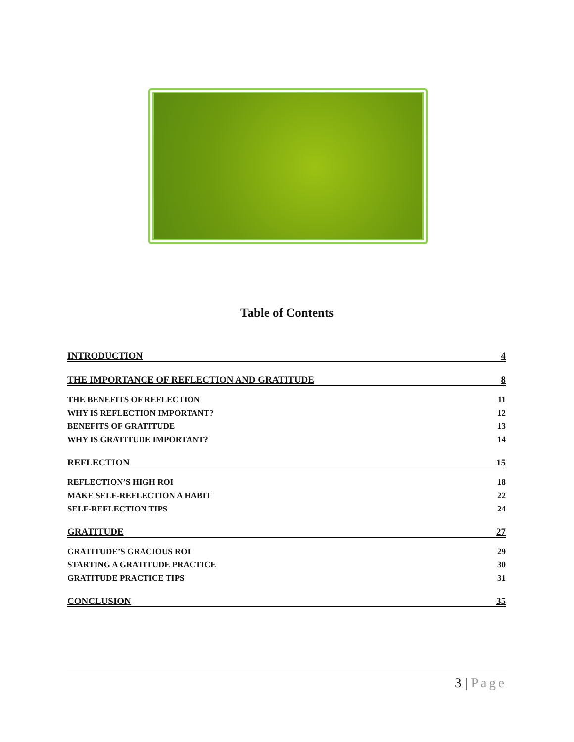Table of Contents
INTRODUCTION 4
THE IMPORTANCE OF REFLECTION AND GRATITUDE 8
THE BENEFITS OF REFLECTION 11
WHY IS REFLECTION IMPORTANT? 12
BENEFITS OF GRATITUDE 13
WHY IS GRATITUDE IMPORTANT? 14
REFLECTION 15
REFLECTION’S HIGH ROI 18
MAKE SELF-REFLECTION A HABIT 22
SELF-REFLECTION TIPS 24
GRATITUDE 27
GRATITUDE’S GRACIOUS ROI 29
STARTING A GRATITUDE PRACTICE 30
GRATITUDE PRACTICE TIPS 31
CONCLUSION 35
3 | Page